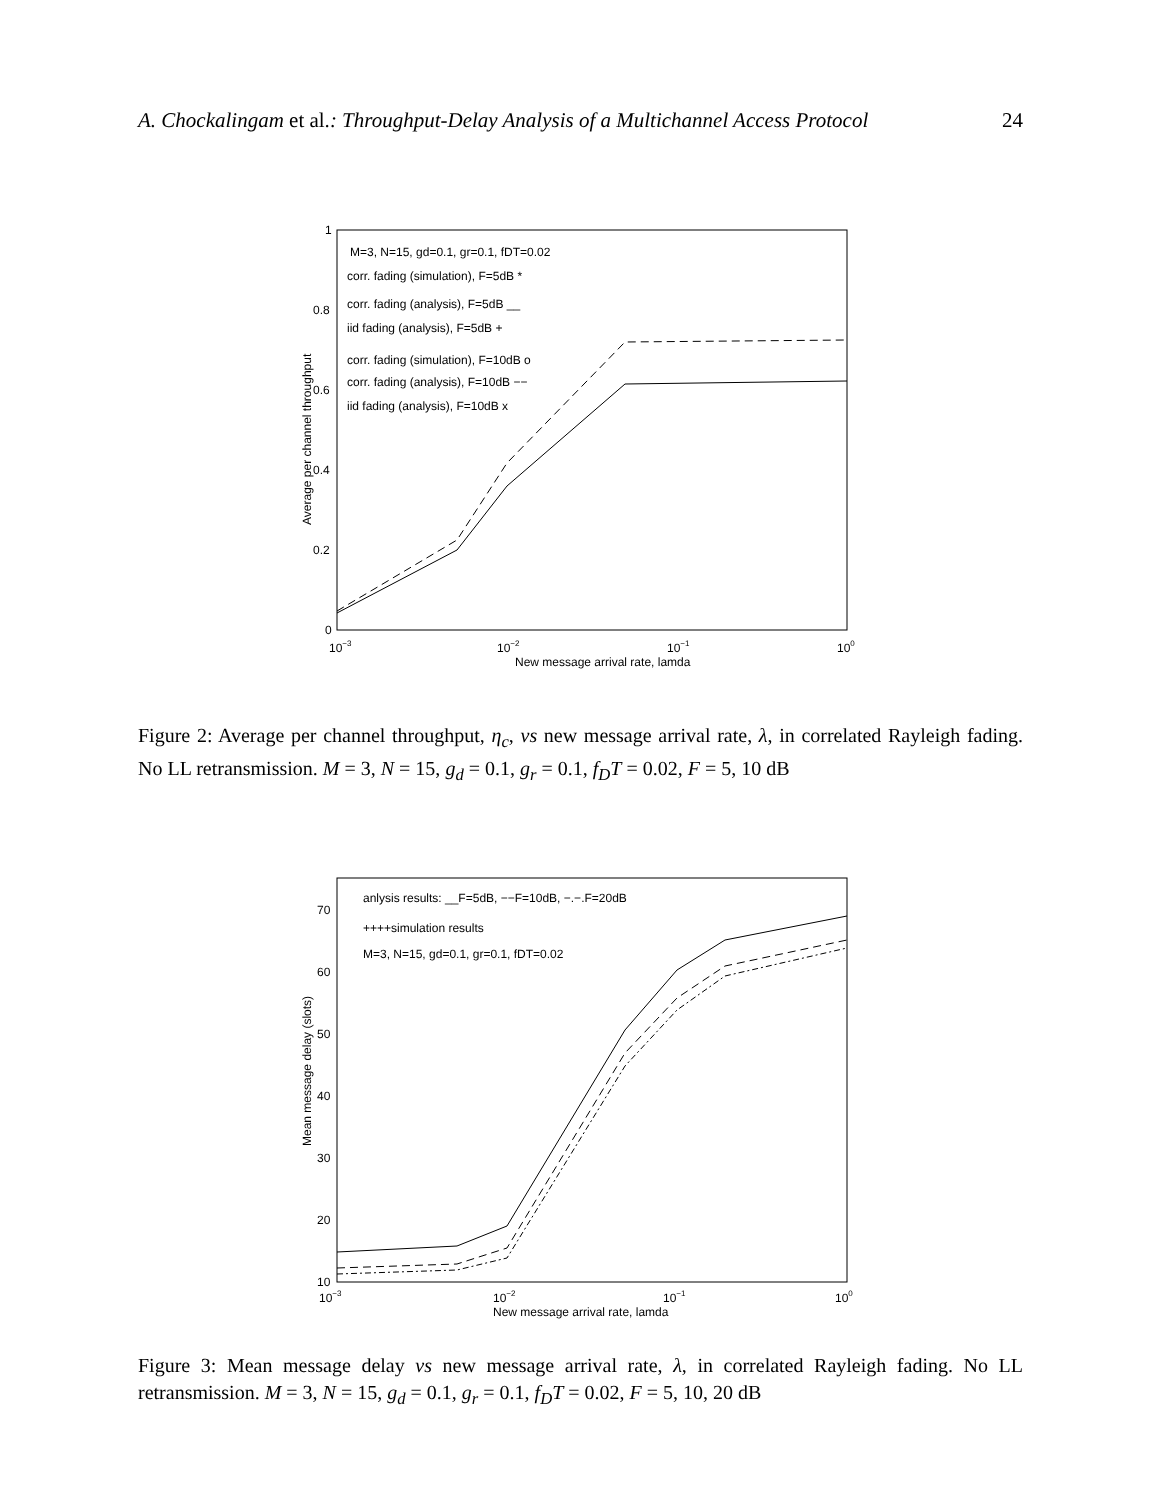A. Chockalingam et al.: Throughput-Delay Analysis of a Multichannel Access Protocol 24
1
0.8
0.6
0.4
0.2
0
10−3
10−2
10−1
100
New message arrival rate, lamda
Average per channel throughput
M=3, N=15, gd=0.1, gr=0.1, fDT=0.02
corr. fading (simulation), F=5dB *
corr. fading (analysis), F=5dB __
iid fading (analysis), F=5dB +
corr. fading (simulation), F=10dB o
corr. fading (analysis), F=10dB −−
iid fading (analysis), F=10dB x
Figure 2: Average per channel throughput, η<sub>c</sub>, vs new message arrival rate, λ, in correlated Rayleigh fading. No LL retransmission. M = 3, N = 15, g<sub>d</sub> = 0.1, g<sub>r</sub> = 0.1, f<sub>D</sub>T = 0.02, F = 5, 10 dB
70
60
50
40
30
20
10
10−3
10−2
10−1
100
New message arrival rate, lamda
Mean message delay (slots)
anlysis results: __F=5dB, −−F=10dB, −.−.F=20dB
++++simulation results
M=3, N=15, gd=0.1, gr=0.1, fDT=0.02
Figure 3: Mean message delay vs new message arrival rate, λ, in correlated Rayleigh fading. No LL retransmission. M = 3, N = 15, g<sub>d</sub> = 0.1, g<sub>r</sub> = 0.1, f<sub>D</sub>T = 0.02, F = 5, 10, 20 dB